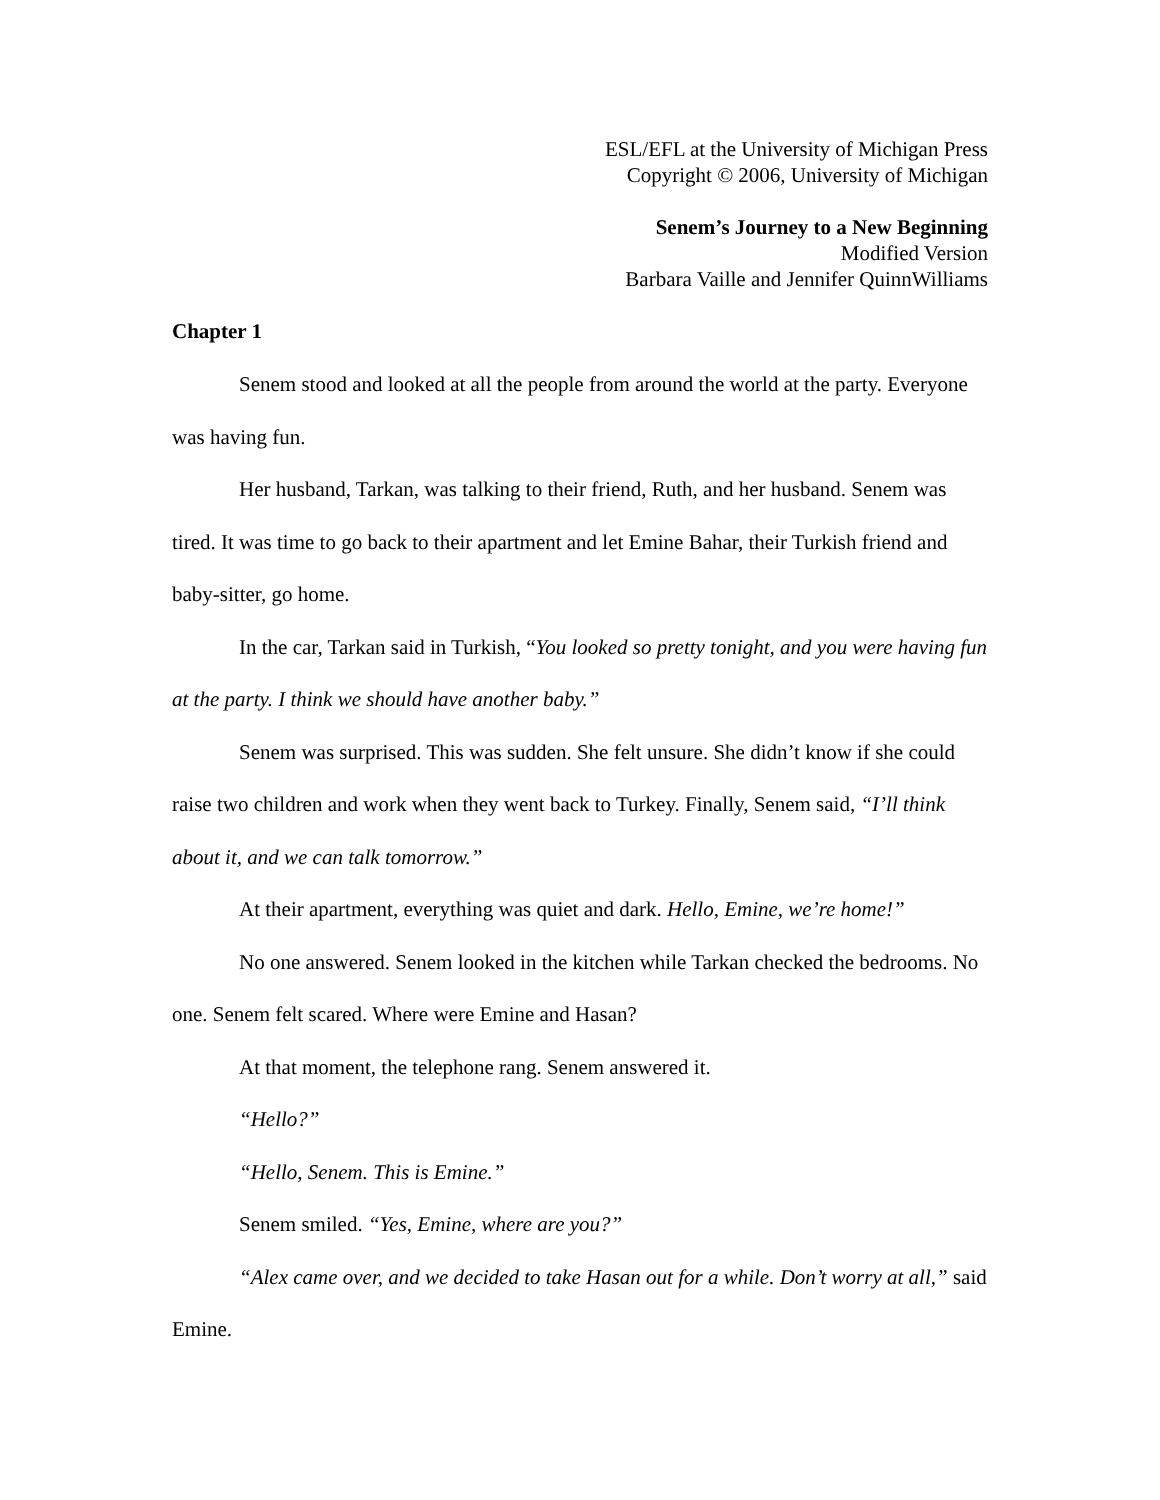ESL/EFL at the University of Michigan Press
Copyright © 2006, University of Michigan
Senem’s Journey to a New Beginning
Modified Version
Barbara Vaille and Jennifer QuinnWilliams
Chapter 1
Senem stood and looked at all the people from around the world at the party. Everyone was having fun.
Her husband, Tarkan, was talking to their friend, Ruth, and her husband. Senem was tired. It was time to go back to their apartment and let Emine Bahar, their Turkish friend and baby-sitter, go home.
In the car, Tarkan said in Turkish, “You looked so pretty tonight, and you were having fun at the party. I think we should have another baby.”
Senem was surprised. This was sudden. She felt unsure. She didn’t know if she could raise two children and work when they went back to Turkey. Finally, Senem said, “I’ll think about it, and we can talk tomorrow.”
At their apartment, everything was quiet and dark. Hello, Emine, we’re home!”
No one answered. Senem looked in the kitchen while Tarkan checked the bedrooms. No one. Senem felt scared. Where were Emine and Hasan?
At that moment, the telephone rang. Senem answered it.
“Hello?”
“Hello, Senem. This is Emine.”
Senem smiled. “Yes, Emine, where are you?”
“Alex came over, and we decided to take Hasan out for a while. Don’t worry at all,” said Emine.